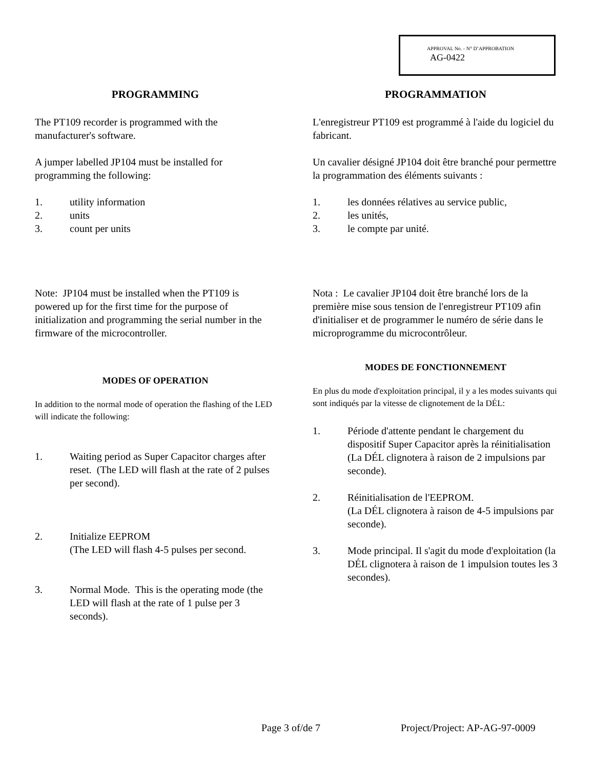APPROVAL No. - N° D’APPROBATION
AG-0422
PROGRAMMING
The PT109 recorder is programmed with the manufacturer's software.
A jumper labelled JP104 must be installed for programming the following:
1. utility information
2. units
3. count per units
Note: JP104 must be installed when the PT109 is powered up for the first time for the purpose of initialization and programming the serial number in the firmware of the microcontroller.
MODES OF OPERATION
In addition to the normal mode of operation the flashing of the LED will indicate the following:
1. Waiting period as Super Capacitor charges after reset. (The LED will flash at the rate of 2 pulses per second).
2. Initialize EEPROM
(The LED will flash 4-5 pulses per second.
3. Normal Mode. This is the operating mode (the LED will flash at the rate of 1 pulse per 3 seconds).
PROGRAMMATION
L'enregistreur PT109 est programmé à l'aide du logiciel du fabricant.
Un cavalier désigné JP104 doit être branché pour permettre la programmation des éléments suivants :
1. les données rélatives au service public,
2. les unités,
3. le compte par unité.
Nota : Le cavalier JP104 doit être branché lors de la première mise sous tension de l'enregistreur PT109 afin d'initialiser et de programmer le numéro de série dans le microprogramme du microcontrôleur.
MODES DE FONCTIONNEMENT
En plus du mode d'exploitation principal, il y a les modes suivants qui sont indiqués par la vitesse de clignotement de la DÉL:
1. Période d'attente pendant le chargement du dispositif Super Capacitor après la réinitialisation (La DÉL clignotera à raison de 2 impulsions par seconde).
2. Réinitialisation de l'EEPROM.
(La DÉL clignotera à raison de 4-5 impulsions par seconde).
3. Mode principal. Il s'agit du mode d'exploitation (la DÉL clignotera à raison de 1 impulsion toutes les 3 secondes).
Page 3 of/de 7 Project/Project: AP-AG-97-0009